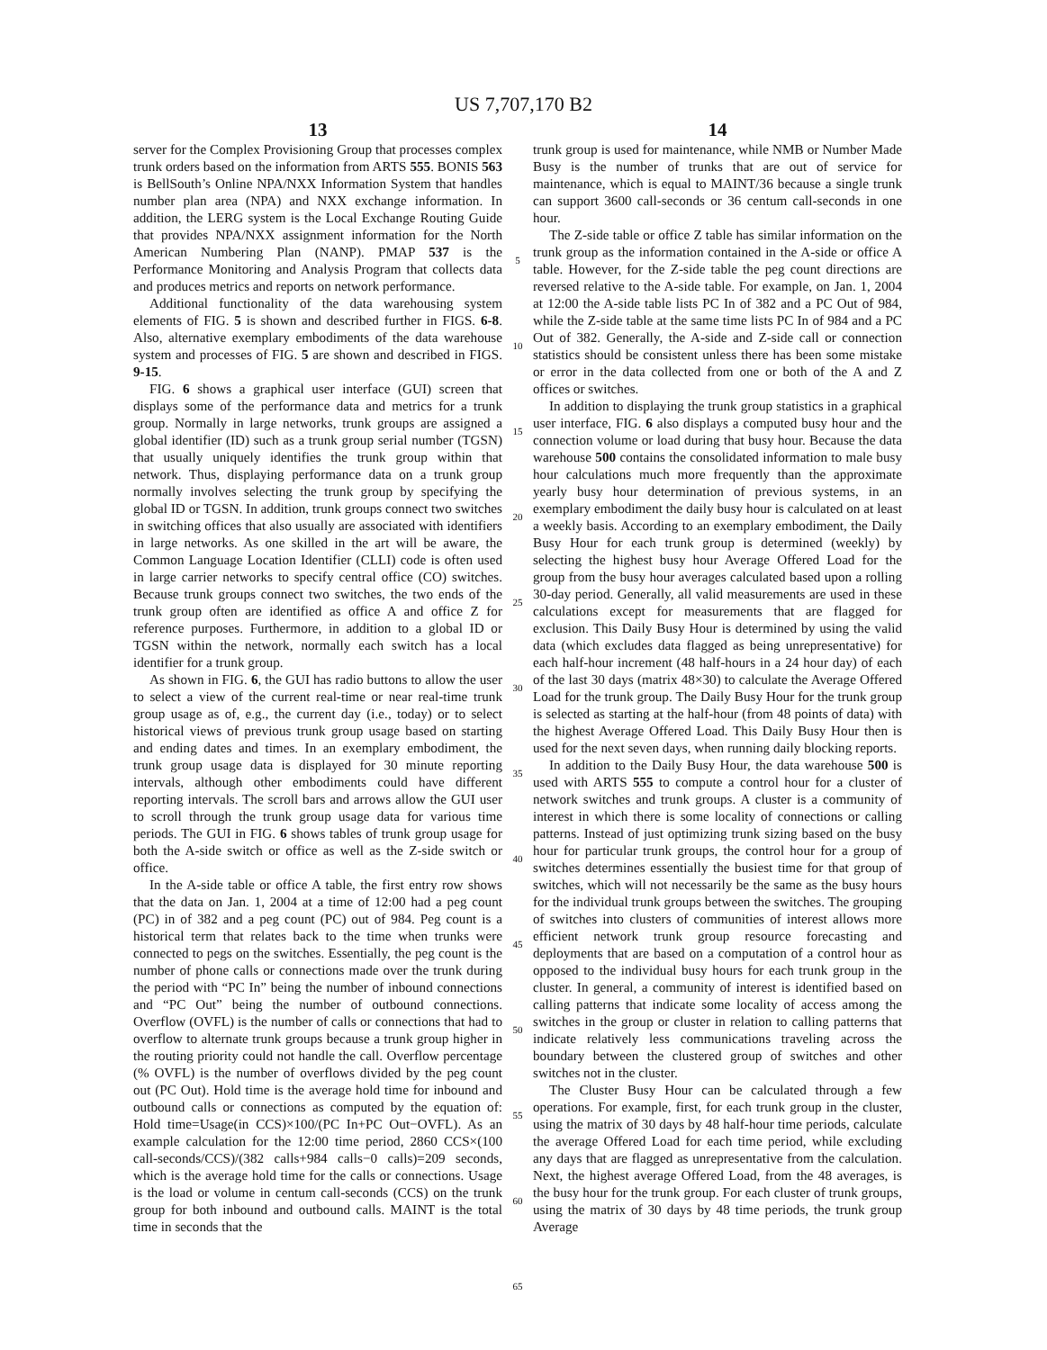US 7,707,170 B2
13
server for the Complex Provisioning Group that processes complex trunk orders based on the information from ARTS 555. BONIS 563 is BellSouth’s Online NPA/NXX Information System that handles number plan area (NPA) and NXX exchange information. In addition, the LERG system is the Local Exchange Routing Guide that provides NPA/NXX assignment information for the North American Numbering Plan (NANP). PMAP 537 is the Performance Monitoring and Analysis Program that collects data and produces metrics and reports on network performance.
Additional functionality of the data warehousing system elements of FIG. 5 is shown and described further in FIGS. 6-8. Also, alternative exemplary embodiments of the data warehouse system and processes of FIG. 5 are shown and described in FIGS. 9-15.
FIG. 6 shows a graphical user interface (GUI) screen that displays some of the performance data and metrics for a trunk group. Normally in large networks, trunk groups are assigned a global identifier (ID) such as a trunk group serial number (TGSN) that usually uniquely identifies the trunk group within that network. Thus, displaying performance data on a trunk group normally involves selecting the trunk group by specifying the global ID or TGSN. In addition, trunk groups connect two switches in switching offices that also usually are associated with identifiers in large networks. As one skilled in the art will be aware, the Common Language Location Identifier (CLLI) code is often used in large carrier networks to specify central office (CO) switches. Because trunk groups connect two switches, the two ends of the trunk group often are identified as office A and office Z for reference purposes. Furthermore, in addition to a global ID or TGSN within the network, normally each switch has a local identifier for a trunk group.
As shown in FIG. 6, the GUI has radio buttons to allow the user to select a view of the current real-time or near real-time trunk group usage as of, e.g., the current day (i.e., today) or to select historical views of previous trunk group usage based on starting and ending dates and times. In an exemplary embodiment, the trunk group usage data is displayed for 30 minute reporting intervals, although other embodiments could have different reporting intervals. The scroll bars and arrows allow the GUI user to scroll through the trunk group usage data for various time periods. The GUI in FIG. 6 shows tables of trunk group usage for both the A-side switch or office as well as the Z-side switch or office.
In the A-side table or office A table, the first entry row shows that the data on Jan. 1, 2004 at a time of 12:00 had a peg count (PC) in of 382 and a peg count (PC) out of 984. Peg count is a historical term that relates back to the time when trunks were connected to pegs on the switches. Essentially, the peg count is the number of phone calls or connections made over the trunk during the period with “PC In” being the number of inbound connections and “PC Out” being the number of outbound connections. Overflow (OVFL) is the number of calls or connections that had to overflow to alternate trunk groups because a trunk group higher in the routing priority could not handle the call. Overflow percentage (% OVFL) is the number of overflows divided by the peg count out (PC Out). Hold time is the average hold time for inbound and outbound calls or connections as computed by the equation of: Hold time=Usage(in CCS)×100/(PC In+PC Out−OVFL). As an example calculation for the 12:00 time period, 2860 CCS×(100 call-seconds/CCS)/(382 calls+984 calls−0 calls)=209 seconds, which is the average hold time for the calls or connections. Usage is the load or volume in centum call-seconds (CCS) on the trunk group for both inbound and outbound calls. MAINT is the total time in seconds that the
5
10
15
20
25
30
35
40
45
50
55
60
65
14
trunk group is used for maintenance, while NMB or Number Made Busy is the number of trunks that are out of service for maintenance, which is equal to MAINT/36 because a single trunk can support 3600 call-seconds or 36 centum call-seconds in one hour.
The Z-side table or office Z table has similar information on the trunk group as the information contained in the A-side or office A table. However, for the Z-side table the peg count directions are reversed relative to the A-side table. For example, on Jan. 1, 2004 at 12:00 the A-side table lists PC In of 382 and a PC Out of 984, while the Z-side table at the same time lists PC In of 984 and a PC Out of 382. Generally, the A-side and Z-side call or connection statistics should be consistent unless there has been some mistake or error in the data collected from one or both of the A and Z offices or switches.
In addition to displaying the trunk group statistics in a graphical user interface, FIG. 6 also displays a computed busy hour and the connection volume or load during that busy hour. Because the data warehouse 500 contains the consolidated information to male busy hour calculations much more frequently than the approximate yearly busy hour determination of previous systems, in an exemplary embodiment the daily busy hour is calculated on at least a weekly basis. According to an exemplary embodiment, the Daily Busy Hour for each trunk group is determined (weekly) by selecting the highest busy hour Average Offered Load for the group from the busy hour averages calculated based upon a rolling 30-day period. Generally, all valid measurements are used in these calculations except for measurements that are flagged for exclusion. This Daily Busy Hour is determined by using the valid data (which excludes data flagged as being unrepresentative) for each half-hour increment (48 half-hours in a 24 hour day) of each of the last 30 days (matrix 48×30) to calculate the Average Offered Load for the trunk group. The Daily Busy Hour for the trunk group is selected as starting at the half-hour (from 48 points of data) with the highest Average Offered Load. This Daily Busy Hour then is used for the next seven days, when running daily blocking reports.
In addition to the Daily Busy Hour, the data warehouse 500 is used with ARTS 555 to compute a control hour for a cluster of network switches and trunk groups. A cluster is a community of interest in which there is some locality of connections or calling patterns. Instead of just optimizing trunk sizing based on the busy hour for particular trunk groups, the control hour for a group of switches determines essentially the busiest time for that group of switches, which will not necessarily be the same as the busy hours for the individual trunk groups between the switches. The grouping of switches into clusters of communities of interest allows more efficient network trunk group resource forecasting and deployments that are based on a computation of a control hour as opposed to the individual busy hours for each trunk group in the cluster. In general, a community of interest is identified based on calling patterns that indicate some locality of access among the switches in the group or cluster in relation to calling patterns that indicate relatively less communications traveling across the boundary between the clustered group of switches and other switches not in the cluster.
The Cluster Busy Hour can be calculated through a few operations. For example, first, for each trunk group in the cluster, using the matrix of 30 days by 48 half-hour time periods, calculate the average Offered Load for each time period, while excluding any days that are flagged as unrepresentative from the calculation. Next, the highest average Offered Load, from the 48 averages, is the busy hour for the trunk group. For each cluster of trunk groups, using the matrix of 30 days by 48 time periods, the trunk group Average